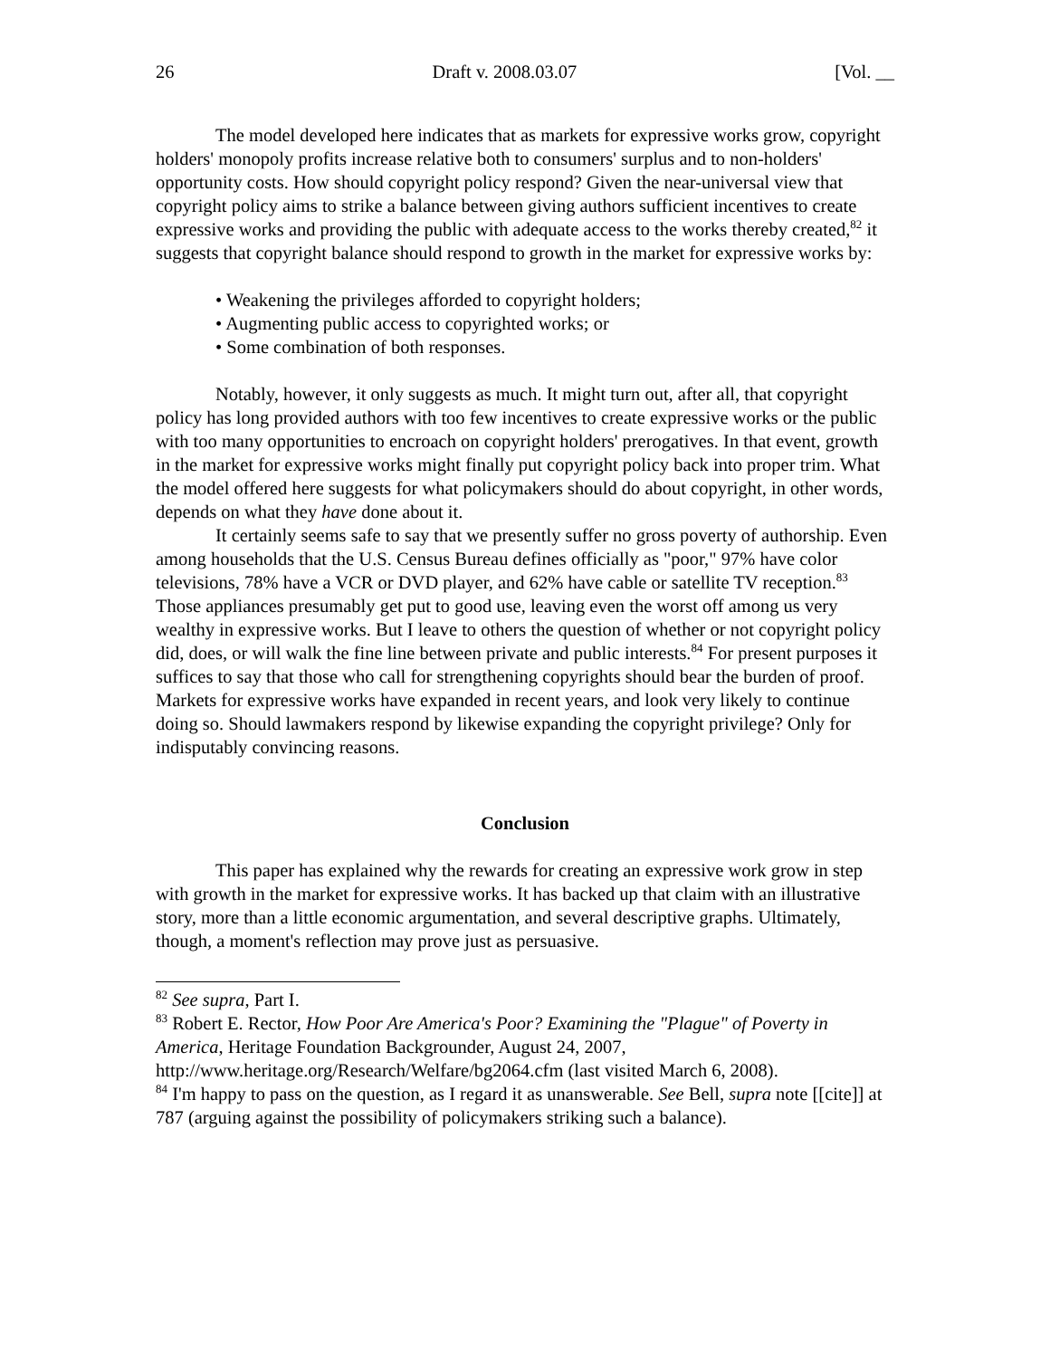26 Draft v. 2008.03.07 [Vol. __
The model developed here indicates that as markets for expressive works grow, copyright holders' monopoly profits increase relative both to consumers' surplus and to non-holders' opportunity costs. How should copyright policy respond? Given the near-universal view that copyright policy aims to strike a balance between giving authors sufficient incentives to create expressive works and providing the public with adequate access to the works thereby created,<sup>82</sup> it suggests that copyright balance should respond to growth in the market for expressive works by:
• Weakening the privileges afforded to copyright holders;
• Augmenting public access to copyrighted works; or
• Some combination of both responses.
Notably, however, it only suggests as much. It might turn out, after all, that copyright policy has long provided authors with too few incentives to create expressive works or the public with too many opportunities to encroach on copyright holders' prerogatives. In that event, growth in the market for expressive works might finally put copyright policy back into proper trim. What the model offered here suggests for what policymakers should do about copyright, in other words, depends on what they have done about it.
It certainly seems safe to say that we presently suffer no gross poverty of authorship. Even among households that the U.S. Census Bureau defines officially as "poor," 97% have color televisions, 78% have a VCR or DVD player, and 62% have cable or satellite TV reception.<sup>83</sup> Those appliances presumably get put to good use, leaving even the worst off among us very wealthy in expressive works. But I leave to others the question of whether or not copyright policy did, does, or will walk the fine line between private and public interests.<sup>84</sup> For present purposes it suffices to say that those who call for strengthening copyrights should bear the burden of proof. Markets for expressive works have expanded in recent years, and look very likely to continue doing so. Should lawmakers respond by likewise expanding the copyright privilege? Only for indisputably convincing reasons.
Conclusion
This paper has explained why the rewards for creating an expressive work grow in step with growth in the market for expressive works. It has backed up that claim with an illustrative story, more than a little economic argumentation, and several descriptive graphs. Ultimately, though, a moment's reflection may prove just as persuasive.
<sup>82</sup> See supra, Part I.
<sup>83</sup> Robert E. Rector, How Poor Are America's Poor? Examining the "Plague" of Poverty in America, Heritage Foundation Backgrounder, August 24, 2007, http://www.heritage.org/Research/Welfare/bg2064.cfm (last visited March 6, 2008).
<sup>84</sup> I'm happy to pass on the question, as I regard it as unanswerable. See Bell, supra note [[cite]] at 787 (arguing against the possibility of policymakers striking such a balance).